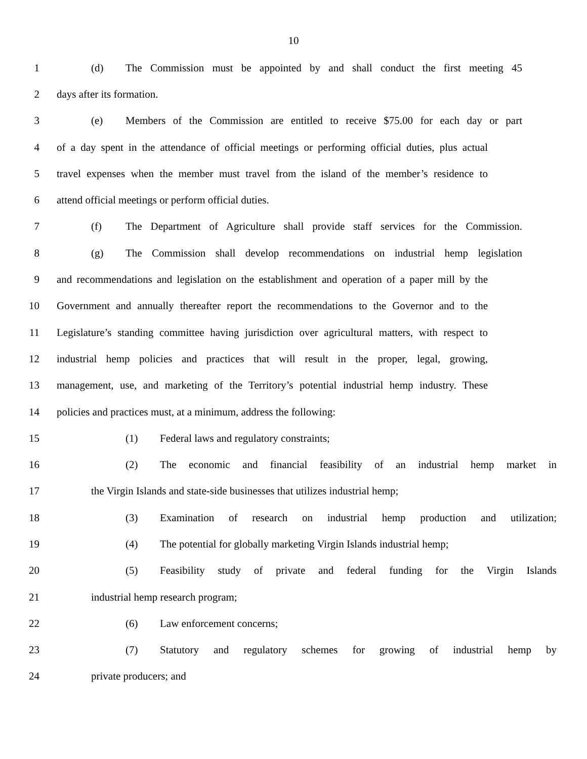10
1 (d) The Commission must be appointed by and shall conduct the first meeting 45
2 days after its formation.
3 (e) Members of the Commission are entitled to receive $75.00 for each day or part
4 of a day spent in the attendance of official meetings or performing official duties, plus actual
5 travel expenses when the member must travel from the island of the member’s residence to
6 attend official meetings or perform official duties.
7 (f) The Department of Agriculture shall provide staff services for the Commission.
8 (g) The Commission shall develop recommendations on industrial hemp legislation
9 and recommendations and legislation on the establishment and operation of a paper mill by the
10 Government and annually thereafter report the recommendations to the Governor and to the
11 Legislature’s standing committee having jurisdiction over agricultural matters, with respect to
12 industrial hemp policies and practices that will result in the proper, legal, growing,
13 management, use, and marketing of the Territory’s potential industrial hemp industry. These
14 policies and practices must, at a minimum, address the following:
15 (1) Federal laws and regulatory constraints;
16 (2) The economic and financial feasibility of an industrial hemp market in
17 the Virgin Islands and state-side businesses that utilizes industrial hemp;
18 (3) Examination of research on industrial hemp production and utilization;
19 (4) The potential for globally marketing Virgin Islands industrial hemp;
20 (5) Feasibility study of private and federal funding for the Virgin Islands
21 industrial hemp research program;
22 (6) Law enforcement concerns;
23 (7) Statutory and regulatory schemes for growing of industrial hemp by
24 private producers; and